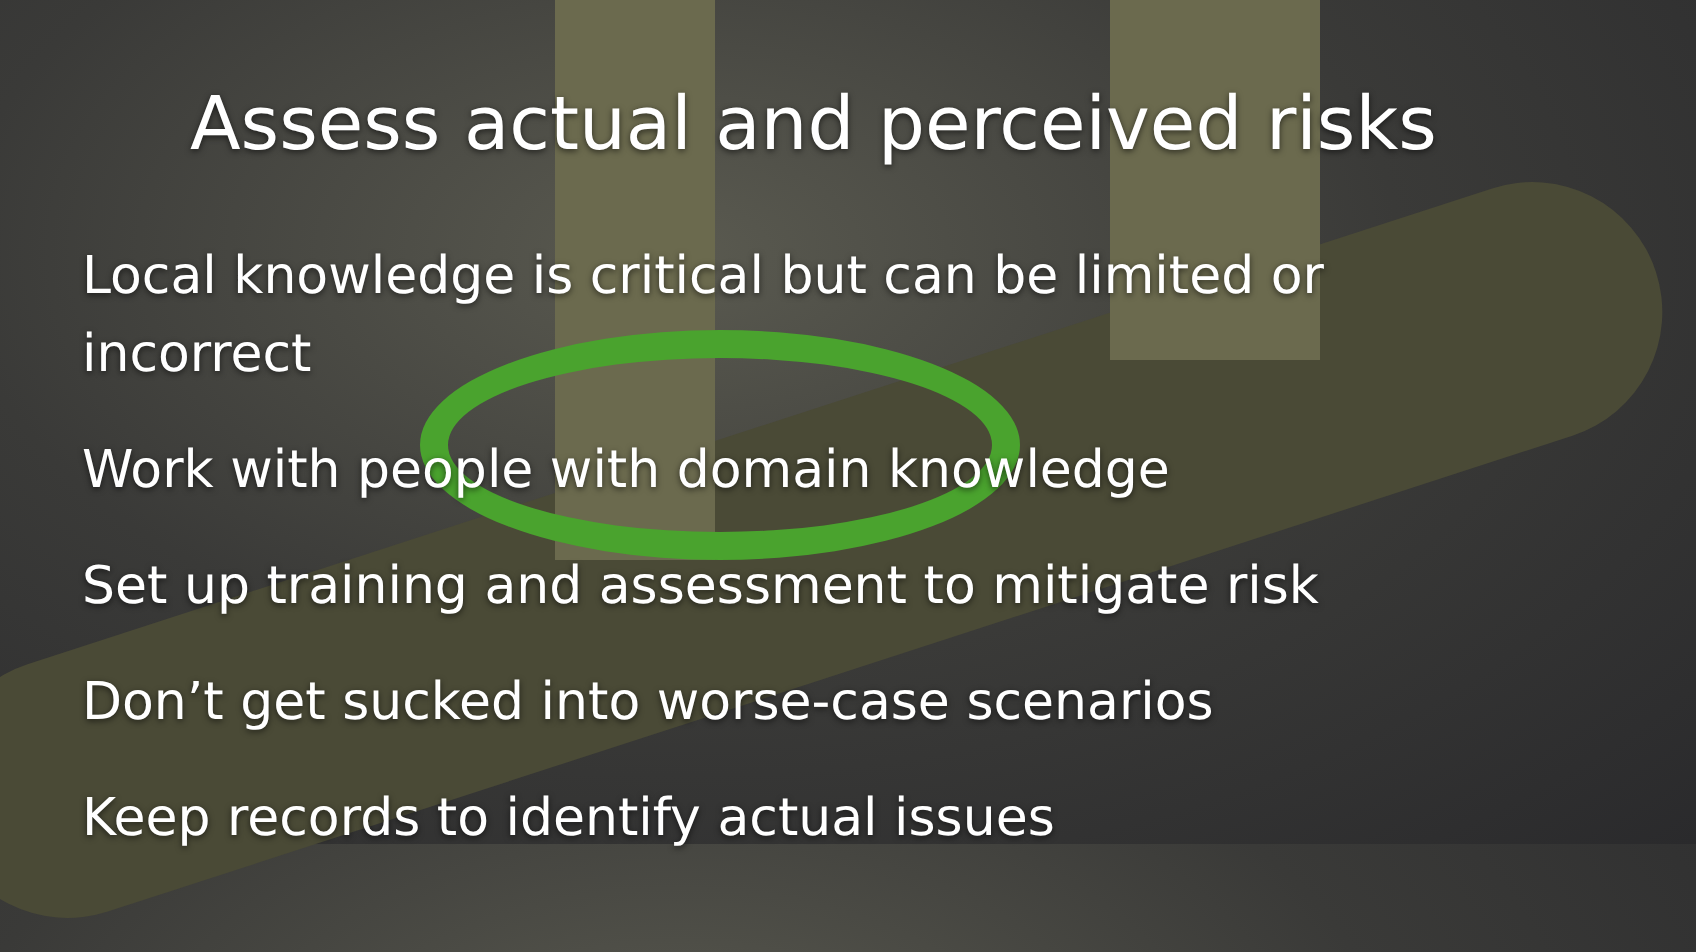Assess actual and perceived risks
Local knowledge is critical but can be limited or incorrect
Work with people with domain knowledge
Set up training and assessment to mitigate risk
Don’t get sucked into worse-case scenarios
Keep records to identify actual issues